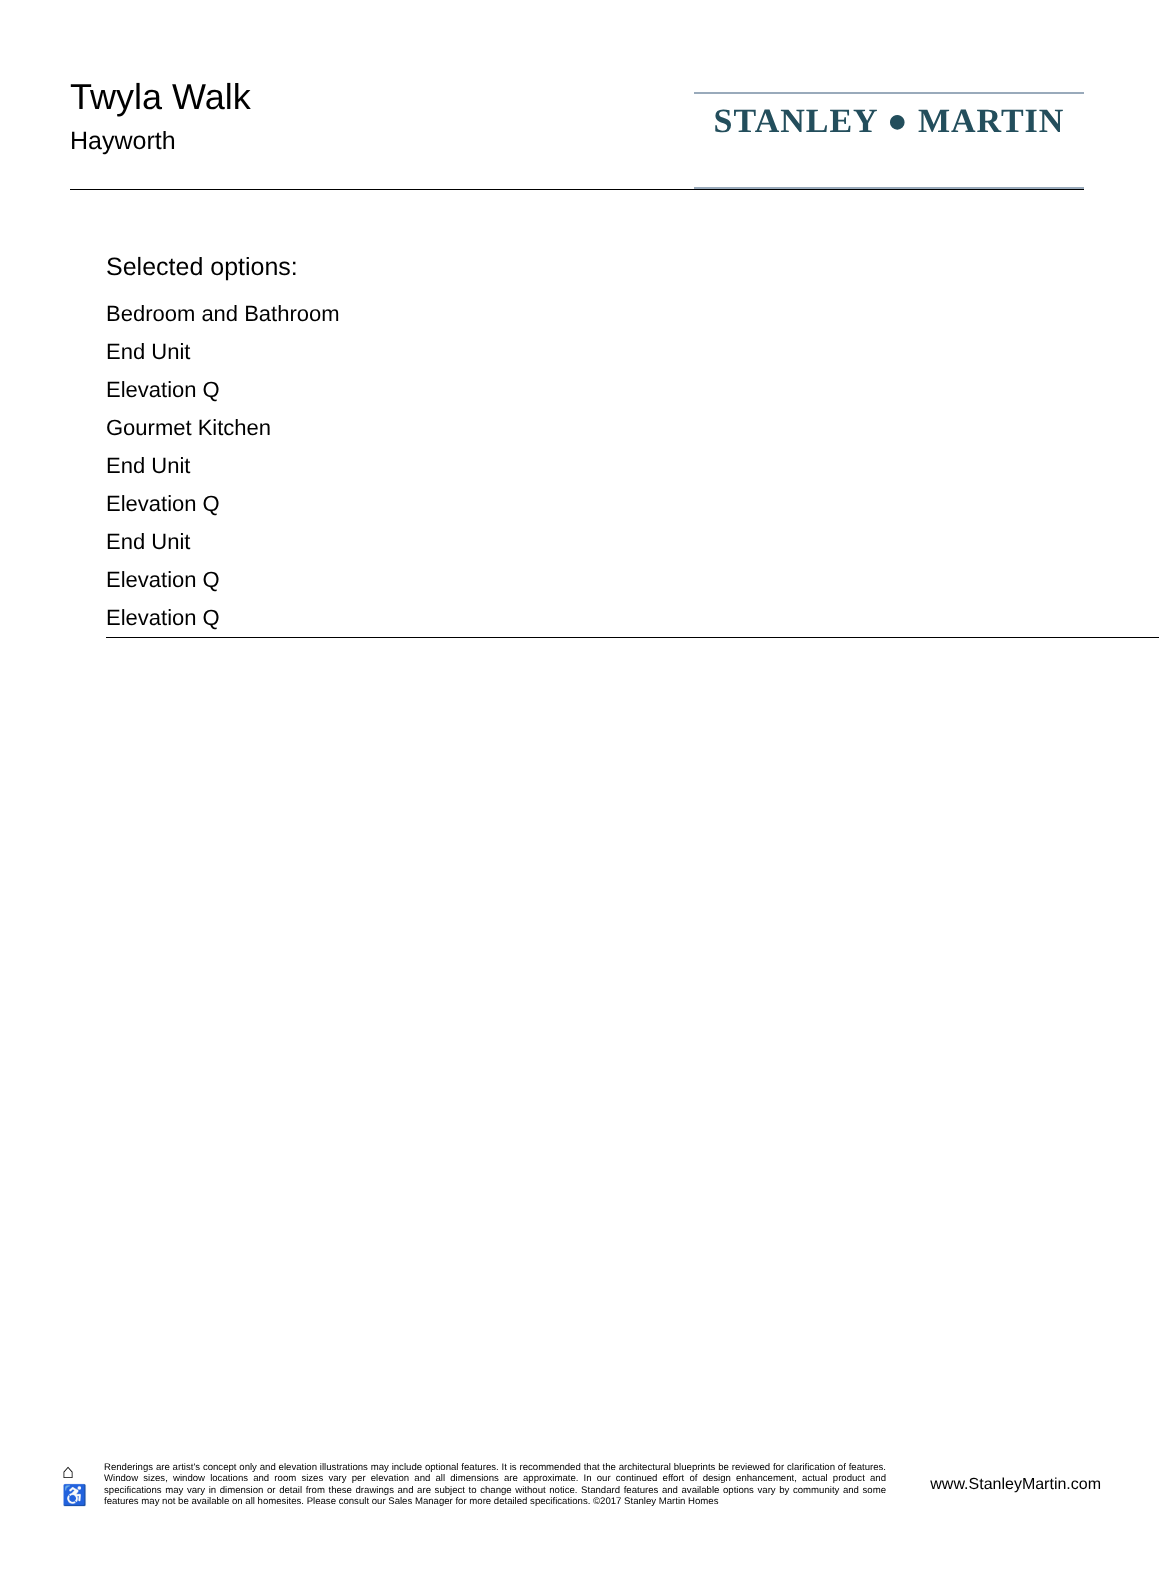Twyla Walk
Hayworth
STANLEY ● MARTIN
Selected options:
Bedroom and Bathroom
End Unit
Elevation Q
Gourmet Kitchen
End Unit
Elevation Q
End Unit
Elevation Q
Elevation Q
⌂
♿
Renderings are artist's concept only and elevation illustrations may include optional features. It is recommended that the architectural blueprints be reviewed for clarification of features. Window sizes, window locations and room sizes vary per elevation and all dimensions are approximate. In our continued effort of design enhancement, actual product and specifications may vary in dimension or detail from these drawings and are subject to change without notice. Standard features and available options vary by community and some features may not be available on all homesites. Please consult our Sales Manager for more detailed specifications. ©2017 Stanley Martin Homes
www.StanleyMartin.com